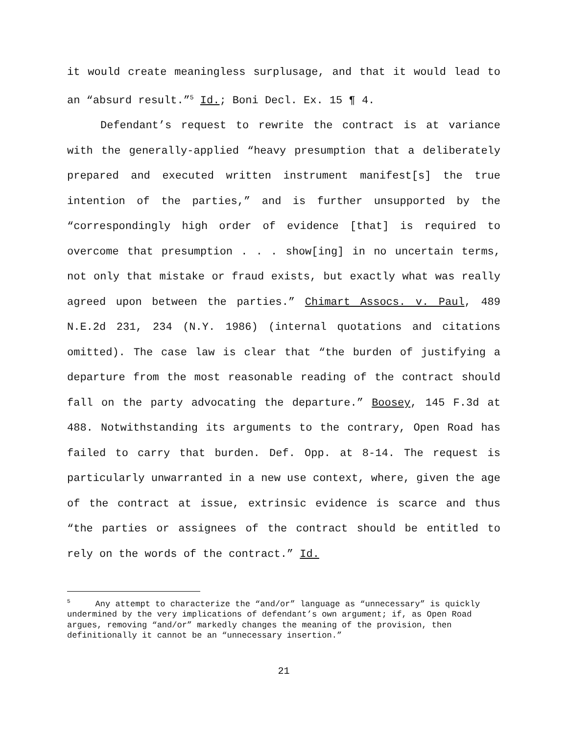it would create meaningless surplusage, and that it would lead to an “absurd result.”<sup>5</sup> Id.; Boni Decl. Ex. 15 ¶ 4.
Defendant’s request to rewrite the contract is at variance with the generally-applied “heavy presumption that a deliberately prepared and executed written instrument manifest[s] the true intention of the parties,” and is further unsupported by the “correspondingly high order of evidence [that] is required to overcome that presumption . . . show[ing] in no uncertain terms, not only that mistake or fraud exists, but exactly what was really agreed upon between the parties.” Chimart Assocs. v. Paul, 489 N.E.2d 231, 234 (N.Y. 1986) (internal quotations and citations omitted). The case law is clear that “the burden of justifying a departure from the most reasonable reading of the contract should fall on the party advocating the departure.” Boosey, 145 F.3d at 488. Notwithstanding its arguments to the contrary, Open Road has failed to carry that burden. Def. Opp. at 8-14. The request is particularly unwarranted in a new use context, where, given the age of the contract at issue, extrinsic evidence is scarce and thus “the parties or assignees of the contract should be entitled to rely on the words of the contract.” Id.
<sup>5</sup> Any attempt to characterize the “and/or” language as “unnecessary” is quickly undermined by the very implications of defendant’s own argument; if, as Open Road argues, removing “and/or” markedly changes the meaning of the provision, then definitionally it cannot be an “unnecessary insertion.”
21